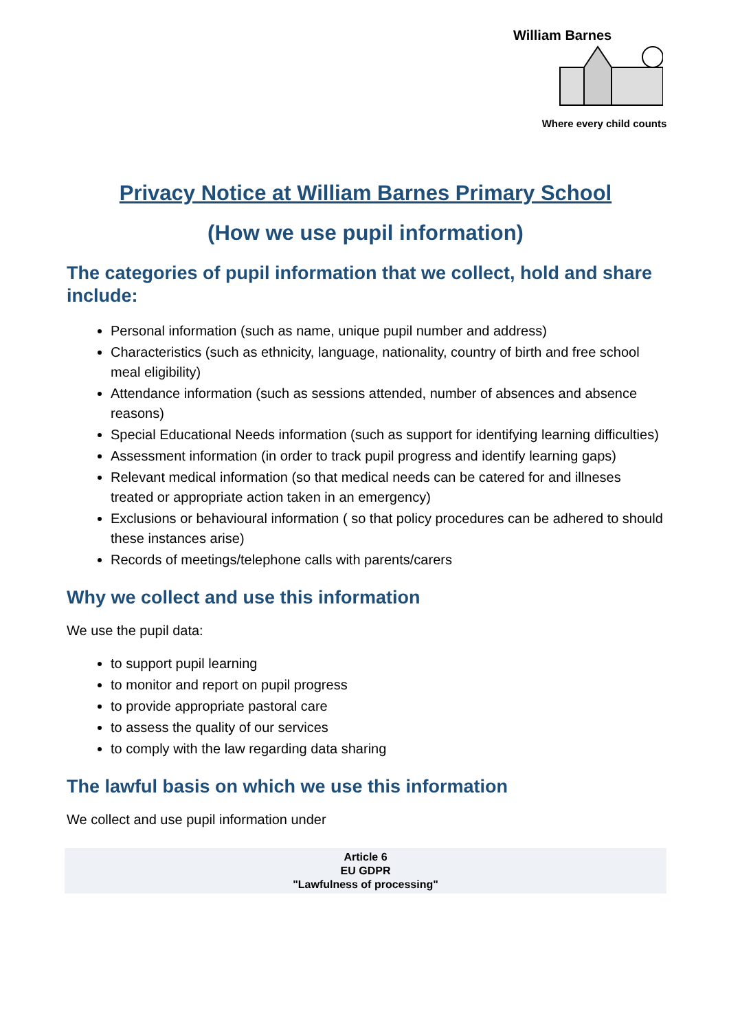William Barnes
Where every child counts
Privacy Notice at William Barnes Primary School
(How we use pupil information)
The categories of pupil information that we collect, hold and share include:
Personal information (such as name, unique pupil number and address)
Characteristics (such as ethnicity, language, nationality, country of birth and free school meal eligibility)
Attendance information (such as sessions attended, number of absences and absence reasons)
Special Educational Needs information (such as support for identifying learning difficulties)
Assessment information (in order to track pupil progress and identify learning gaps)
Relevant medical information (so that medical needs can be catered for and illneses treated or appropriate action taken in an emergency)
Exclusions or behavioural information ( so that policy procedures can be adhered to should these instances arise)
Records of meetings/telephone calls with parents/carers
Why we collect and use this information
We use the pupil data:
to support pupil learning
to monitor and report on pupil progress
to provide appropriate pastoral care
to assess the quality of our services
to comply with the law regarding data sharing
The lawful basis on which we use this information
We collect and use pupil information under
Article 6
EU GDPR
"Lawfulness of processing"